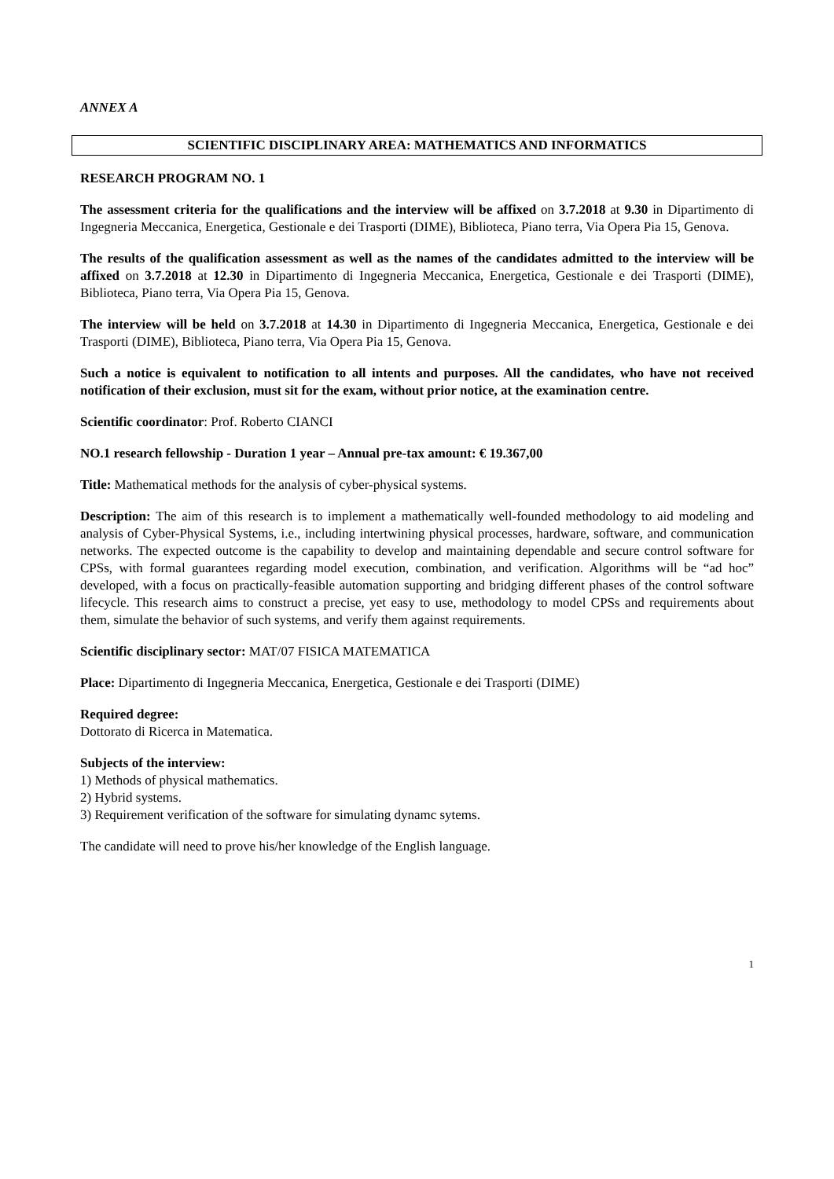ANNEX A
SCIENTIFIC DISCIPLINARY AREA: MATHEMATICS AND INFORMATICS
RESEARCH PROGRAM NO. 1
The assessment criteria for the qualifications and the interview will be affixed on 3.7.2018 at 9.30 in Dipartimento di Ingegneria Meccanica, Energetica, Gestionale e dei Trasporti (DIME), Biblioteca, Piano terra, Via Opera Pia 15, Genova.
The results of the qualification assessment as well as the names of the candidates admitted to the interview will be affixed on 3.7.2018 at 12.30 in Dipartimento di Ingegneria Meccanica, Energetica, Gestionale e dei Trasporti (DIME), Biblioteca, Piano terra, Via Opera Pia 15, Genova.
The interview will be held on 3.7.2018 at 14.30 in Dipartimento di Ingegneria Meccanica, Energetica, Gestionale e dei Trasporti (DIME), Biblioteca, Piano terra, Via Opera Pia 15, Genova.
Such a notice is equivalent to notification to all intents and purposes. All the candidates, who have not received notification of their exclusion, must sit for the exam, without prior notice, at the examination centre.
Scientific coordinator: Prof. Roberto CIANCI
NO.1 research fellowship - Duration 1 year – Annual pre-tax amount: € 19.367,00
Title: Mathematical methods for the analysis of cyber-physical systems.
Description: The aim of this research is to implement a mathematically well-founded methodology to aid modeling and analysis of Cyber-Physical Systems, i.e., including intertwining physical processes, hardware, software, and communication networks. The expected outcome is the capability to develop and maintaining dependable and secure control software for CPSs, with formal guarantees regarding model execution, combination, and verification. Algorithms will be “ad hoc” developed, with a focus on practically-feasible automation supporting and bridging different phases of the control software lifecycle. This research aims to construct a precise, yet easy to use, methodology to model CPSs and requirements about them, simulate the behavior of such systems, and verify them against requirements.
Scientific disciplinary sector: MAT/07 FISICA MATEMATICA
Place: Dipartimento di Ingegneria Meccanica, Energetica, Gestionale e dei Trasporti (DIME)
Required degree:
Dottorato di Ricerca in Matematica.
Subjects of the interview:
1) Methods of physical mathematics.
2) Hybrid systems.
3) Requirement verification of the software for simulating dynamc sytems.
The candidate will need to prove his/her knowledge of the English language.
1